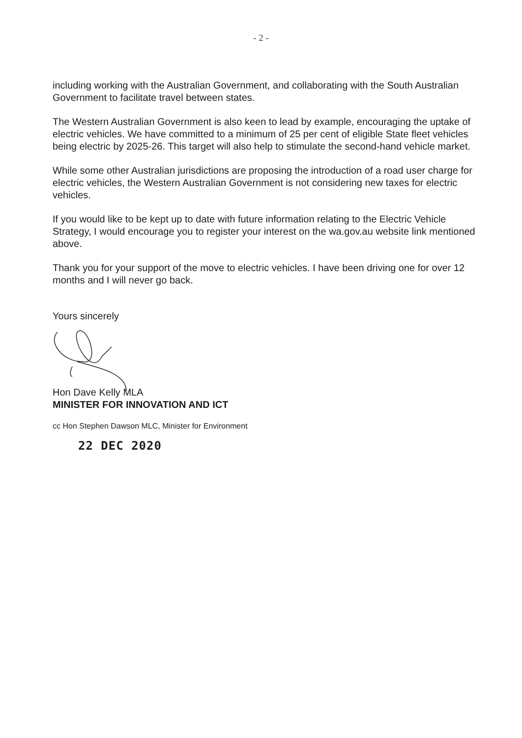- 2 -
including working with the Australian Government, and collaborating with the South Australian Government to facilitate travel between states.
The Western Australian Government is also keen to lead by example, encouraging the uptake of electric vehicles. We have committed to a minimum of 25 per cent of eligible State fleet vehicles being electric by 2025-26. This target will also help to stimulate the second-hand vehicle market.
While some other Australian jurisdictions are proposing the introduction of a road user charge for electric vehicles, the Western Australian Government is not considering new taxes for electric vehicles.
If you would like to be kept up to date with future information relating to the Electric Vehicle Strategy, I would encourage you to register your interest on the wa.gov.au website link mentioned above.
Thank you for your support of the move to electric vehicles. I have been driving one for over 12 months and I will never go back.
Yours sincerely
Hon Dave Kelly MLA
MINISTER FOR INNOVATION AND ICT
cc Hon Stephen Dawson MLC, Minister for Environment
22 DEC 2020